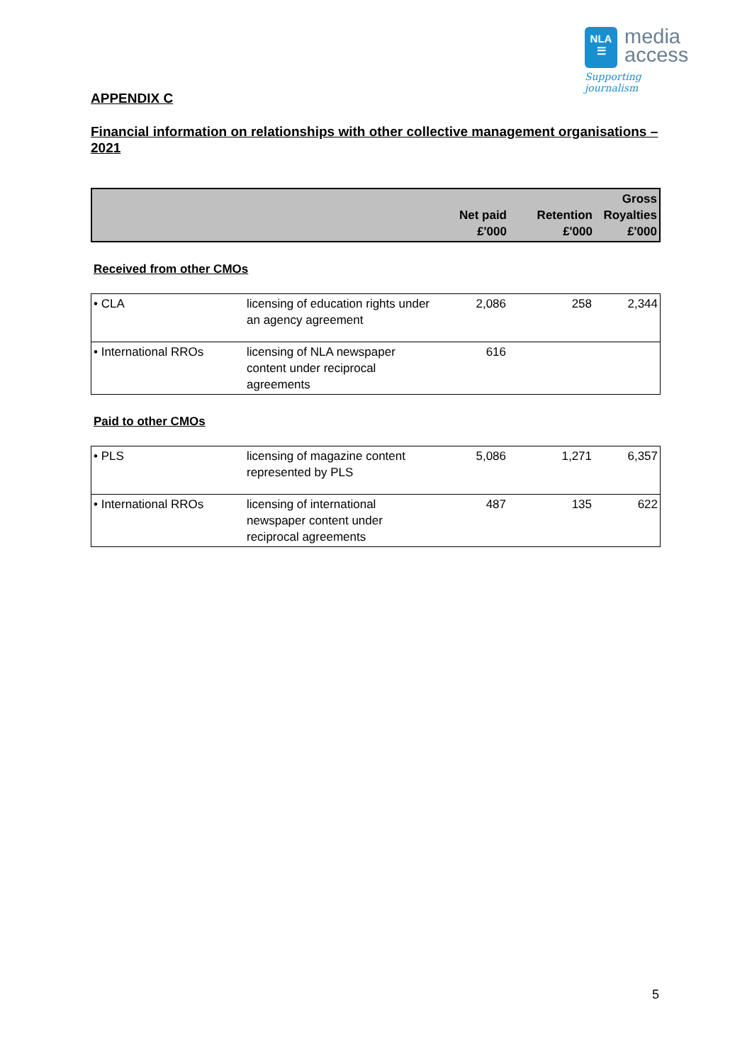NLA
☰ media
access
Supporting journalism
APPENDIX C
Financial information on relationships with other collective management organisations – 2021
| | | Net paid £'000 | Retention £'000 | Gross Royalties £'000 |
| --- | --- | --- | --- | --- |
Received from other CMOs
| • CLA | licensing of education rights under an agency agreement | 2,086 | 258 | 2,344 |
| • International RROs | licensing of NLA newspaper content under reciprocal agreements | 616 | | |
Paid to other CMOs
| • PLS | licensing of magazine content represented by PLS | 5,086 | 1,271 | 6,357 |
| • International RROs | licensing of international newspaper content under reciprocal agreements | 487 | 135 | 622 |
5